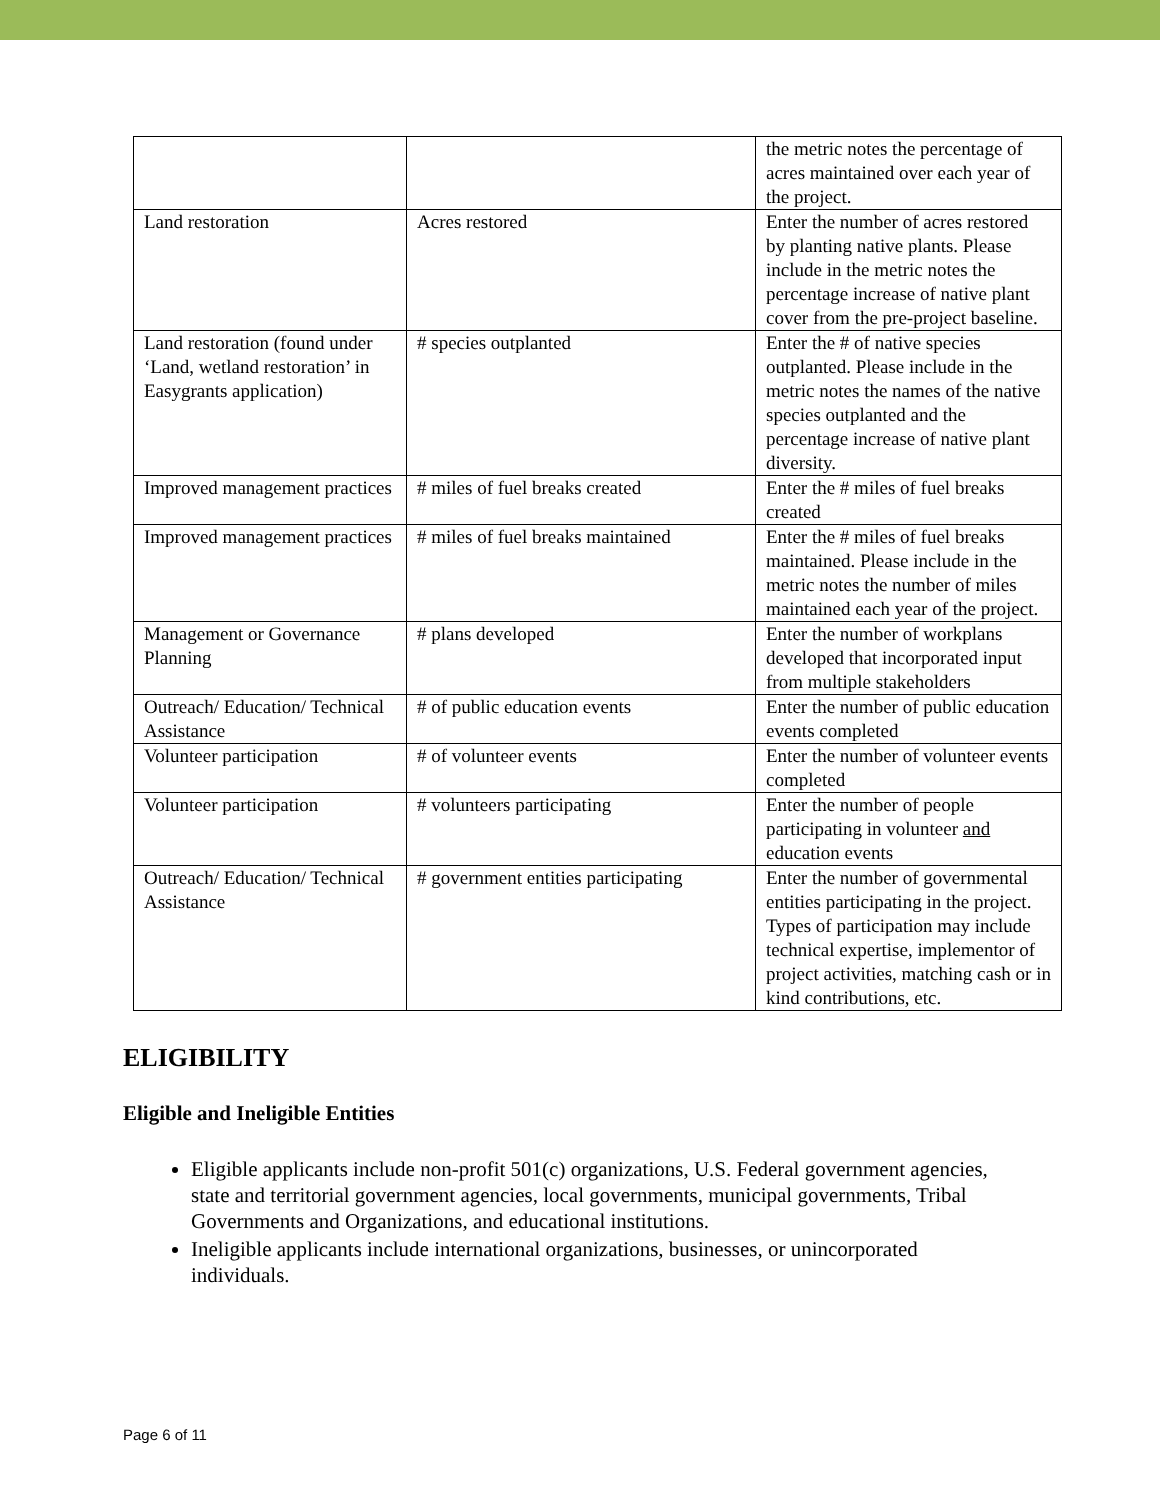| | | the metric notes the percentage of acres maintained over each year of the project. |
| Land restoration | Acres restored | Enter the number of acres restored by planting native plants. Please include in the metric notes the percentage increase of native plant cover from the pre-project baseline. |
| Land restoration (found under ‘Land, wetland restoration’ in Easygrants application) | # species outplanted | Enter the # of native species outplanted. Please include in the metric notes the names of the native species outplanted and the percentage increase of native plant diversity. |
| Improved management practices | # miles of fuel breaks created | Enter the # miles of fuel breaks created |
| Improved management practices | # miles of fuel breaks maintained | Enter the # miles of fuel breaks maintained. Please include in the metric notes the number of miles maintained each year of the project. |
| Management or Governance Planning | # plans developed | Enter the number of workplans developed that incorporated input from multiple stakeholders |
| Outreach/ Education/ Technical Assistance | # of public education events | Enter the number of public education events completed |
| Volunteer participation | # of volunteer events | Enter the number of volunteer events completed |
| Volunteer participation | # volunteers participating | Enter the number of people participating in volunteer and education events |
| Outreach/ Education/ Technical Assistance | # government entities participating | Enter the number of governmental entities participating in the project. Types of participation may include technical expertise, implementor of project activities, matching cash or in kind contributions, etc. |
ELIGIBILITY
Eligible and Ineligible Entities
Eligible applicants include non-profit 501(c) organizations, U.S. Federal government agencies, state and territorial government agencies, local governments, municipal governments, Tribal Governments and Organizations, and educational institutions.
Ineligible applicants include international organizations, businesses, or unincorporated individuals.
Page 6 of 11